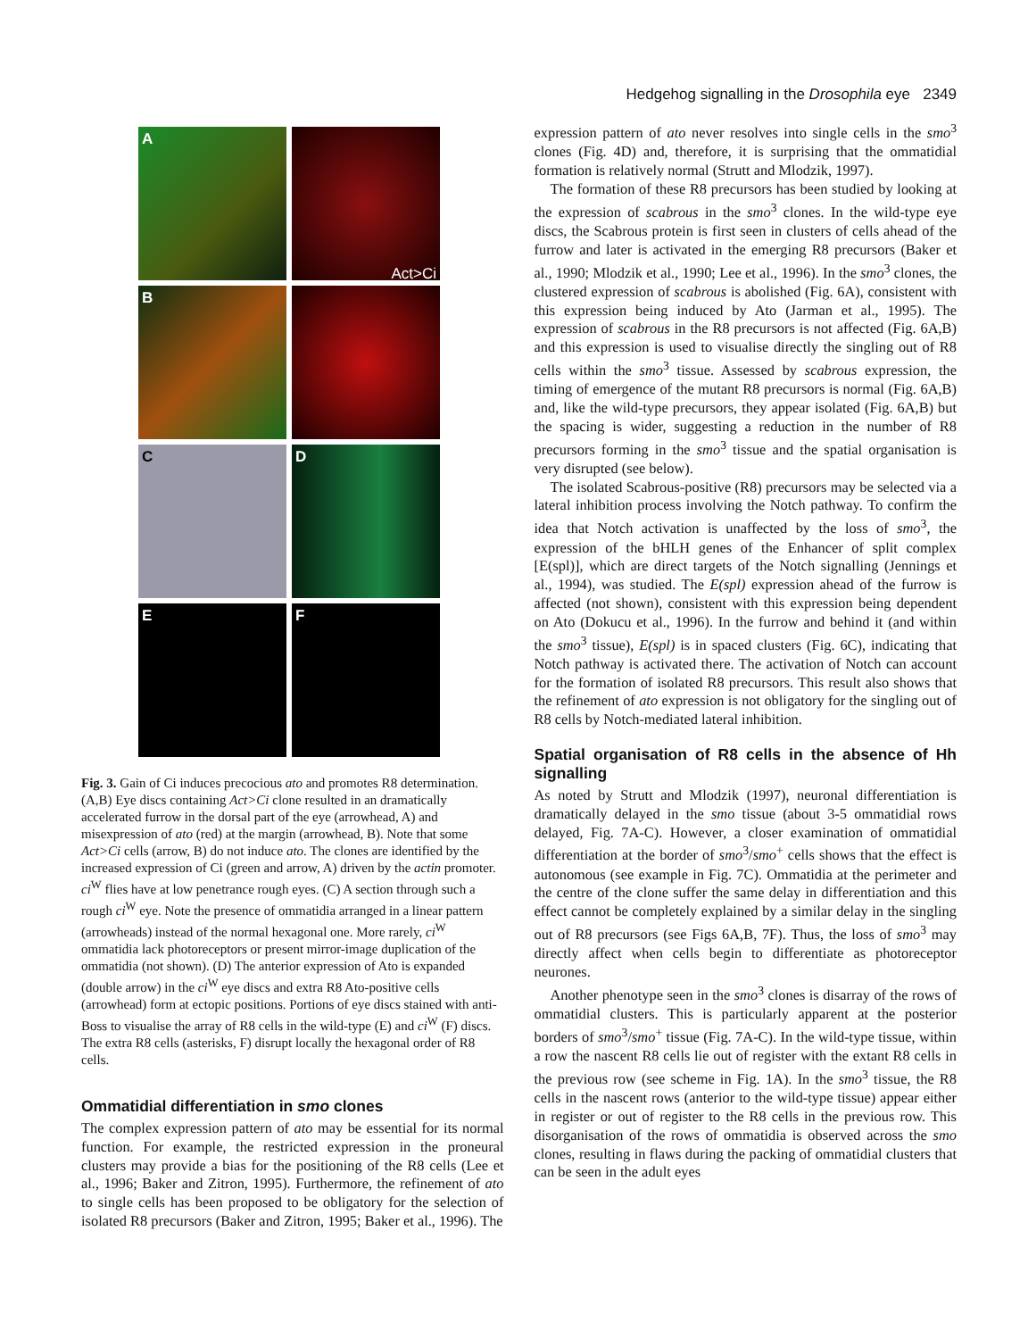Hedgehog signalling in the Drosophila eye 2349
A
Act>Ci
B
C
D
E
F
Fig. 3. Gain of Ci induces precocious ato and promotes R8 determination. (A,B) Eye discs containing Act>Ci clone resulted in an dramatically accelerated furrow in the dorsal part of the eye (arrowhead, A) and misexpression of ato (red) at the margin (arrowhead, B). Note that some Act>Ci cells (arrow, B) do not induce ato. The clones are identified by the increased expression of Ci (green and arrow, A) driven by the actin promoter. ci<sup>W</sup> flies have at low penetrance rough eyes. (C) A section through such a rough ci<sup>W</sup> eye. Note the presence of ommatidia arranged in a linear pattern (arrowheads) instead of the normal hexagonal one. More rarely, ci<sup>W</sup> ommatidia lack photoreceptors or present mirror-image duplication of the ommatidia (not shown). (D) The anterior expression of Ato is expanded (double arrow) in the ci<sup>W</sup> eye discs and extra R8 Ato-positive cells (arrowhead) form at ectopic positions. Portions of eye discs stained with anti-Boss to visualise the array of R8 cells in the wild-type (E) and ci<sup>W</sup> (F) discs. The extra R8 cells (asterisks, F) disrupt locally the hexagonal order of R8 cells.
Ommatidial differentiation in smo clones
The complex expression pattern of ato may be essential for its normal function. For example, the restricted expression in the proneural clusters may provide a bias for the positioning of the R8 cells (Lee et al., 1996; Baker and Zitron, 1995). Furthermore, the refinement of ato to single cells has been proposed to be obligatory for the selection of isolated R8 precursors (Baker and Zitron, 1995; Baker et al., 1996). The
expression pattern of ato never resolves into single cells in the smo<sup>3</sup> clones (Fig. 4D) and, therefore, it is surprising that the ommatidial formation is relatively normal (Strutt and Mlodzik, 1997).
The formation of these R8 precursors has been studied by looking at the expression of scabrous in the smo<sup>3</sup> clones. In the wild-type eye discs, the Scabrous protein is first seen in clusters of cells ahead of the furrow and later is activated in the emerging R8 precursors (Baker et al., 1990; Mlodzik et al., 1990; Lee et al., 1996). In the smo<sup>3</sup> clones, the clustered expression of scabrous is abolished (Fig. 6A), consistent with this expression being induced by Ato (Jarman et al., 1995). The expression of scabrous in the R8 precursors is not affected (Fig. 6A,B) and this expression is used to visualise directly the singling out of R8 cells within the smo<sup>3</sup> tissue. Assessed by scabrous expression, the timing of emergence of the mutant R8 precursors is normal (Fig. 6A,B) and, like the wild-type precursors, they appear isolated (Fig. 6A,B) but the spacing is wider, suggesting a reduction in the number of R8 precursors forming in the smo<sup>3</sup> tissue and the spatial organisation is very disrupted (see below).
The isolated Scabrous-positive (R8) precursors may be selected via a lateral inhibition process involving the Notch pathway. To confirm the idea that Notch activation is unaffected by the loss of smo<sup>3</sup>, the expression of the bHLH genes of the Enhancer of split complex [E(spl)], which are direct targets of the Notch signalling (Jennings et al., 1994), was studied. The E(spl) expression ahead of the furrow is affected (not shown), consistent with this expression being dependent on Ato (Dokucu et al., 1996). In the furrow and behind it (and within the smo<sup>3</sup> tissue), E(spl) is in spaced clusters (Fig. 6C), indicating that Notch pathway is activated there. The activation of Notch can account for the formation of isolated R8 precursors. This result also shows that the refinement of ato expression is not obligatory for the singling out of R8 cells by Notch-mediated lateral inhibition.
Spatial organisation of R8 cells in the absence of Hh signalling
As noted by Strutt and Mlodzik (1997), neuronal differentiation is dramatically delayed in the smo tissue (about 3-5 ommatidial rows delayed, Fig. 7A-C). However, a closer examination of ommatidial differentiation at the border of smo<sup>3</sup>/smo<sup>+</sup> cells shows that the effect is autonomous (see example in Fig. 7C). Ommatidia at the perimeter and the centre of the clone suffer the same delay in differentiation and this effect cannot be completely explained by a similar delay in the singling out of R8 precursors (see Figs 6A,B, 7F). Thus, the loss of smo<sup>3</sup> may directly affect when cells begin to differentiate as photoreceptor neurones.
Another phenotype seen in the smo<sup>3</sup> clones is disarray of the rows of ommatidial clusters. This is particularly apparent at the posterior borders of smo<sup>3</sup>/smo<sup>+</sup> tissue (Fig. 7A-C). In the wild-type tissue, within a row the nascent R8 cells lie out of register with the extant R8 cells in the previous row (see scheme in Fig. 1A). In the smo<sup>3</sup> tissue, the R8 cells in the nascent rows (anterior to the wild-type tissue) appear either in register or out of register to the R8 cells in the previous row. This disorganisation of the rows of ommatidia is observed across the smo clones, resulting in flaws during the packing of ommatidial clusters that can be seen in the adult eyes